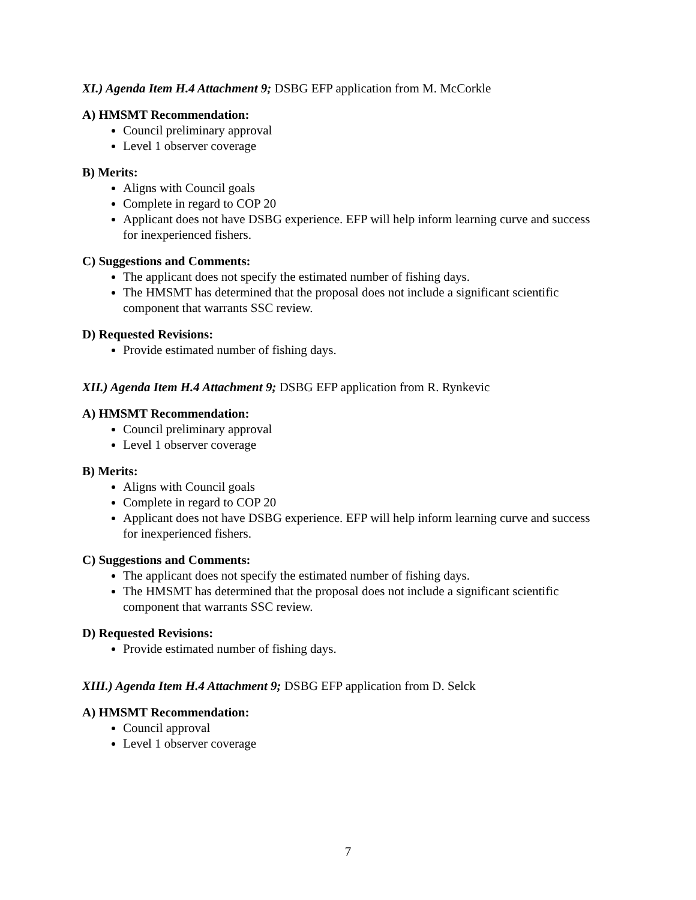XI.) Agenda Item H.4 Attachment 9; DSBG EFP application from M. McCorkle
A) HMSMT Recommendation:
Council preliminary approval
Level 1 observer coverage
B) Merits:
Aligns with Council goals
Complete in regard to COP 20
Applicant does not have DSBG experience. EFP will help inform learning curve and success for inexperienced fishers.
C) Suggestions and Comments:
The applicant does not specify the estimated number of fishing days.
The HMSMT has determined that the proposal does not include a significant scientific component that warrants SSC review.
D) Requested Revisions:
Provide estimated number of fishing days.
XII.) Agenda Item H.4 Attachment 9; DSBG EFP application from R. Rynkevic
A) HMSMT Recommendation:
Council preliminary approval
Level 1 observer coverage
B) Merits:
Aligns with Council goals
Complete in regard to COP 20
Applicant does not have DSBG experience. EFP will help inform learning curve and success for inexperienced fishers.
C) Suggestions and Comments:
The applicant does not specify the estimated number of fishing days.
The HMSMT has determined that the proposal does not include a significant scientific component that warrants SSC review.
D) Requested Revisions:
Provide estimated number of fishing days.
XIII.) Agenda Item H.4 Attachment 9; DSBG EFP application from D. Selck
A) HMSMT Recommendation:
Council approval
Level 1 observer coverage
7